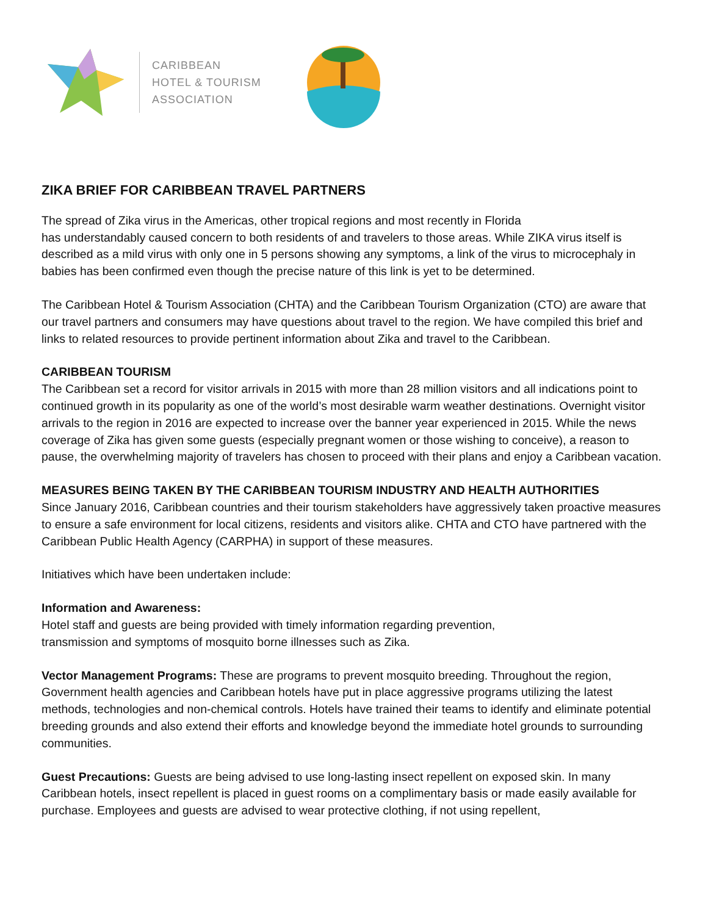CARIBBEAN
HOTEL & TOURISM
ASSOCIATION
ZIKA BRIEF FOR CARIBBEAN TRAVEL PARTNERS
The spread of Zika virus in the Americas, other tropical regions and most recently in Florida
has understandably caused concern to both residents of and travelers to those areas. While ZIKA virus itself is described as a mild virus with only one in 5 persons showing any symptoms, a link of the virus to microcephaly in babies has been confirmed even though the precise nature of this link is yet to be determined.
The Caribbean Hotel & Tourism Association (CHTA) and the Caribbean Tourism Organization (CTO) are aware that our travel partners and consumers may have questions about travel to the region. We have compiled this brief and links to related resources to provide pertinent information about Zika and travel to the Caribbean.
CARIBBEAN TOURISM
The Caribbean set a record for visitor arrivals in 2015 with more than 28 million visitors and all indications point to continued growth in its popularity as one of the world’s most desirable warm weather destinations. Overnight visitor arrivals to the region in 2016 are expected to increase over the banner year experienced in 2015. While the news coverage of Zika has given some guests (especially pregnant women or those wishing to conceive), a reason to pause, the overwhelming majority of travelers has chosen to proceed with their plans and enjoy a Caribbean vacation.
MEASURES BEING TAKEN BY THE CARIBBEAN TOURISM INDUSTRY AND HEALTH AUTHORITIES
Since January 2016, Caribbean countries and their tourism stakeholders have aggressively taken proactive measures to ensure a safe environment for local citizens, residents and visitors alike. CHTA and CTO have partnered with the Caribbean Public Health Agency (CARPHA) in support of these measures.
Initiatives which have been undertaken include:
Information and Awareness:
Hotel staff and guests are being provided with timely information regarding prevention,
transmission and symptoms of mosquito borne illnesses such as Zika.
Vector Management Programs: These are programs to prevent mosquito breeding. Throughout the region, Government health agencies and Caribbean hotels have put in place aggressive programs utilizing the latest methods, technologies and non-chemical controls. Hotels have trained their teams to identify and eliminate potential breeding grounds and also extend their efforts and knowledge beyond the immediate hotel grounds to surrounding communities.
Guest Precautions: Guests are being advised to use long-lasting insect repellent on exposed skin. In many Caribbean hotels, insect repellent is placed in guest rooms on a complimentary basis or made easily available for purchase. Employees and guests are advised to wear protective clothing, if not using repellent,